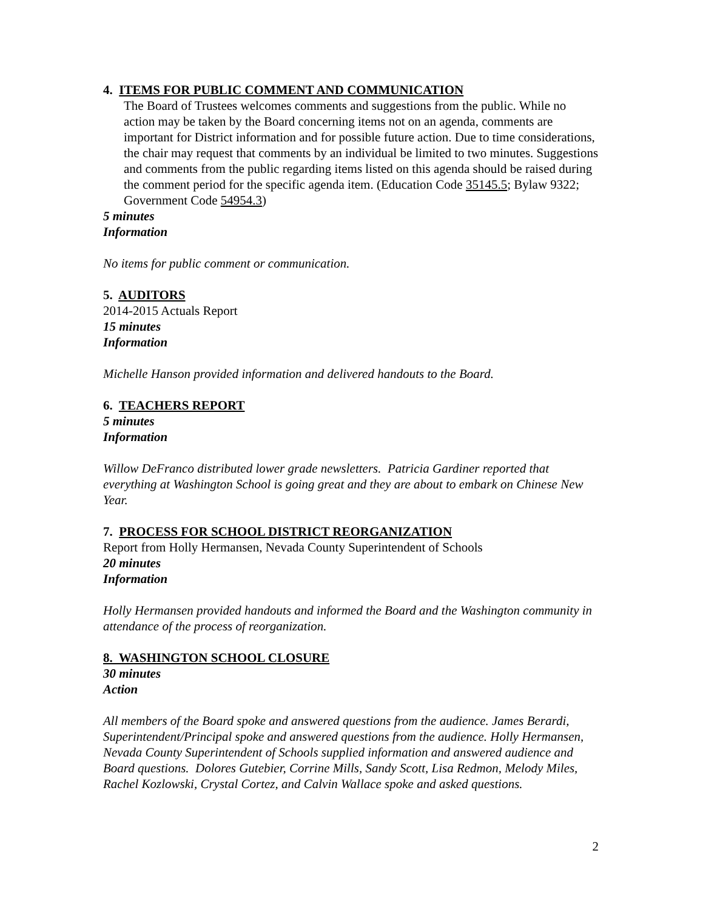4. ITEMS FOR PUBLIC COMMENT AND COMMUNICATION
The Board of Trustees welcomes comments and suggestions from the public. While no action may be taken by the Board concerning items not on an agenda, comments are important for District information and for possible future action. Due to time considerations, the chair may request that comments by an individual be limited to two minutes. Suggestions and comments from the public regarding items listed on this agenda should be raised during the comment period for the specific agenda item. (Education Code 35145.5; Bylaw 9322; Government Code 54954.3)
5 minutes
Information
No items for public comment or communication.
5. AUDITORS
2014-2015 Actuals Report
15 minutes
Information
Michelle Hanson provided information and delivered handouts to the Board.
6. TEACHERS REPORT
5 minutes
Information
Willow DeFranco distributed lower grade newsletters. Patricia Gardiner reported that everything at Washington School is going great and they are about to embark on Chinese New Year.
7. PROCESS FOR SCHOOL DISTRICT REORGANIZATION
Report from Holly Hermansen, Nevada County Superintendent of Schools
20 minutes
Information
Holly Hermansen provided handouts and informed the Board and the Washington community in attendance of the process of reorganization.
8. WASHINGTON SCHOOL CLOSURE
30 minutes
Action
All members of the Board spoke and answered questions from the audience. James Berardi, Superintendent/Principal spoke and answered questions from the audience. Holly Hermansen, Nevada County Superintendent of Schools supplied information and answered audience and Board questions. Dolores Gutebier, Corrine Mills, Sandy Scott, Lisa Redmon, Melody Miles, Rachel Kozlowski, Crystal Cortez, and Calvin Wallace spoke and asked questions.
2